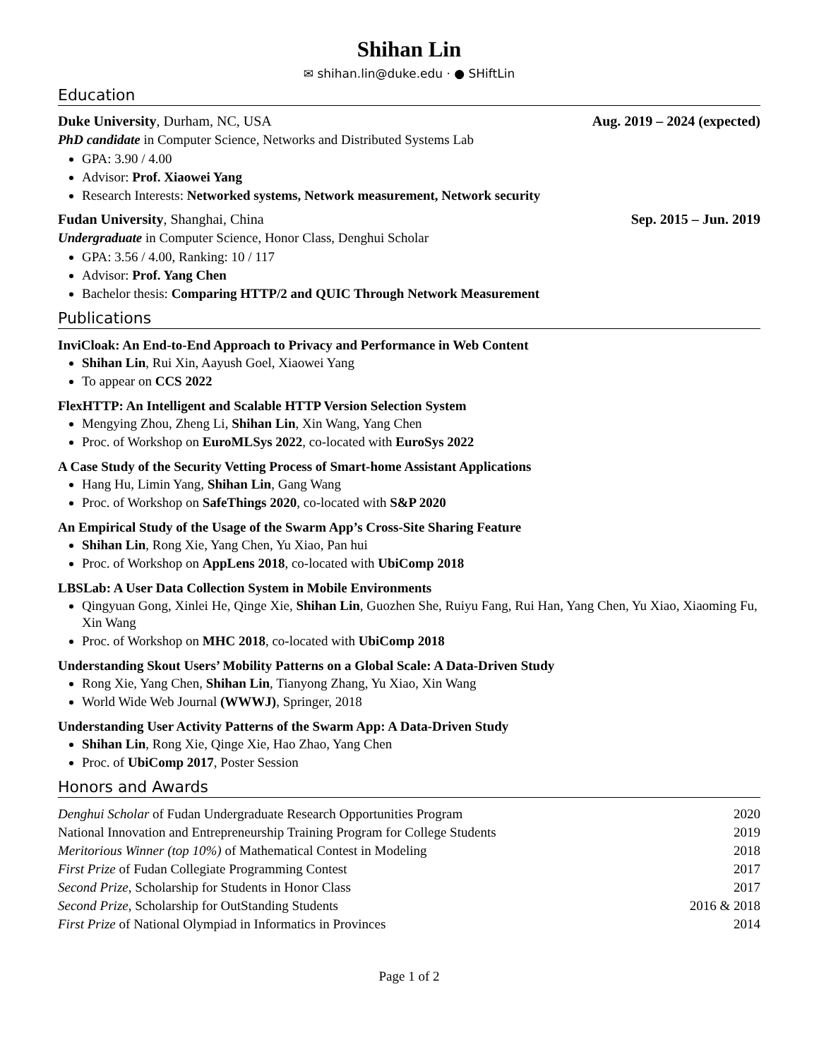Shihan Lin
✉ shihan.lin@duke.edu · ● SHiftLin
Education
Duke University, Durham, NC, USA Aug. 2019 – 2024 (expected)
PhD candidate in Computer Science, Networks and Distributed Systems Lab
GPA: 3.90 / 4.00
Advisor: Prof. Xiaowei Yang
Research Interests: Networked systems, Network measurement, Network security
Fudan University, Shanghai, China Sep. 2015 – Jun. 2019
Undergraduate in Computer Science, Honor Class, Denghui Scholar
GPA: 3.56 / 4.00, Ranking: 10 / 117
Advisor: Prof. Yang Chen
Bachelor thesis: Comparing HTTP/2 and QUIC Through Network Measurement
Publications
InviCloak: An End-to-End Approach to Privacy and Performance in Web Content
Shihan Lin, Rui Xin, Aayush Goel, Xiaowei Yang
To appear on CCS 2022
FlexHTTP: An Intelligent and Scalable HTTP Version Selection System
Mengying Zhou, Zheng Li, Shihan Lin, Xin Wang, Yang Chen
Proc. of Workshop on EuroMLSys 2022, co-located with EuroSys 2022
A Case Study of the Security Vetting Process of Smart-home Assistant Applications
Hang Hu, Limin Yang, Shihan Lin, Gang Wang
Proc. of Workshop on SafeThings 2020, co-located with S&P 2020
An Empirical Study of the Usage of the Swarm App’s Cross-Site Sharing Feature
Shihan Lin, Rong Xie, Yang Chen, Yu Xiao, Pan hui
Proc. of Workshop on AppLens 2018, co-located with UbiComp 2018
LBSLab: A User Data Collection System in Mobile Environments
Qingyuan Gong, Xinlei He, Qinge Xie, Shihan Lin, Guozhen She, Ruiyu Fang, Rui Han, Yang Chen, Yu Xiao, Xiaoming Fu, Xin Wang
Proc. of Workshop on MHC 2018, co-located with UbiComp 2018
Understanding Skout Users’ Mobility Patterns on a Global Scale: A Data-Driven Study
Rong Xie, Yang Chen, Shihan Lin, Tianyong Zhang, Yu Xiao, Xin Wang
World Wide Web Journal (WWWJ), Springer, 2018
Understanding User Activity Patterns of the Swarm App: A Data-Driven Study
Shihan Lin, Rong Xie, Qinge Xie, Hao Zhao, Yang Chen
Proc. of UbiComp 2017, Poster Session
Honors and Awards
| Denghui Scholar of Fudan Undergraduate Research Opportunities Program | 2020 |
| National Innovation and Entrepreneurship Training Program for College Students | 2019 |
| Meritorious Winner (top 10%) of Mathematical Contest in Modeling | 2018 |
| First Prize of Fudan Collegiate Programming Contest | 2017 |
| Second Prize , Scholarship for Students in Honor Class | 2017 |
| Second Prize , Scholarship for OutStanding Students | 2016 & 2018 |
| First Prize of National Olympiad in Informatics in Provinces | 2014 |
Page 1 of 2